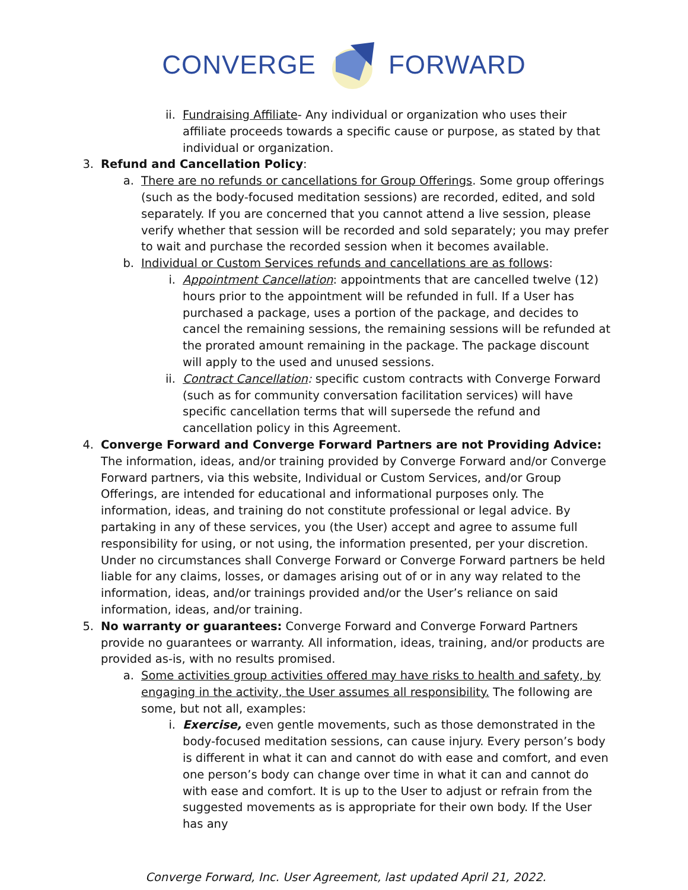CONVERGE FORWARD
ii. Fundraising Affiliate- Any individual or organization who uses their affiliate proceeds towards a specific cause or purpose, as stated by that individual or organization.
3. Refund and Cancellation Policy:
a. There are no refunds or cancellations for Group Offerings. Some group offerings (such as the body-focused meditation sessions) are recorded, edited, and sold separately. If you are concerned that you cannot attend a live session, please verify whether that session will be recorded and sold separately; you may prefer to wait and purchase the recorded session when it becomes available.
b. Individual or Custom Services refunds and cancellations are as follows:
i. Appointment Cancellation: appointments that are cancelled twelve (12) hours prior to the appointment will be refunded in full. If a User has purchased a package, uses a portion of the package, and decides to cancel the remaining sessions, the remaining sessions will be refunded at the prorated amount remaining in the package. The package discount will apply to the used and unused sessions.
ii. Contract Cancellation: specific custom contracts with Converge Forward (such as for community conversation facilitation services) will have specific cancellation terms that will supersede the refund and cancellation policy in this Agreement.
4. Converge Forward and Converge Forward Partners are not Providing Advice: The information, ideas, and/or training provided by Converge Forward and/or Converge Forward partners, via this website, Individual or Custom Services, and/or Group Offerings, are intended for educational and informational purposes only. The information, ideas, and training do not constitute professional or legal advice. By partaking in any of these services, you (the User) accept and agree to assume full responsibility for using, or not using, the information presented, per your discretion. Under no circumstances shall Converge Forward or Converge Forward partners be held liable for any claims, losses, or damages arising out of or in any way related to the information, ideas, and/or trainings provided and/or the User’s reliance on said information, ideas, and/or training.
5. No warranty or guarantees: Converge Forward and Converge Forward Partners provide no guarantees or warranty. All information, ideas, training, and/or products are provided as-is, with no results promised.
a. Some activities group activities offered may have risks to health and safety, by engaging in the activity, the User assumes all responsibility. The following are some, but not all, examples:
i. Exercise, even gentle movements, such as those demonstrated in the body-focused meditation sessions, can cause injury. Every person’s body is different in what it can and cannot do with ease and comfort, and even one person’s body can change over time in what it can and cannot do with ease and comfort. It is up to the User to adjust or refrain from the suggested movements as is appropriate for their own body. If the User has any
Converge Forward, Inc. User Agreement, last updated April 21, 2022.